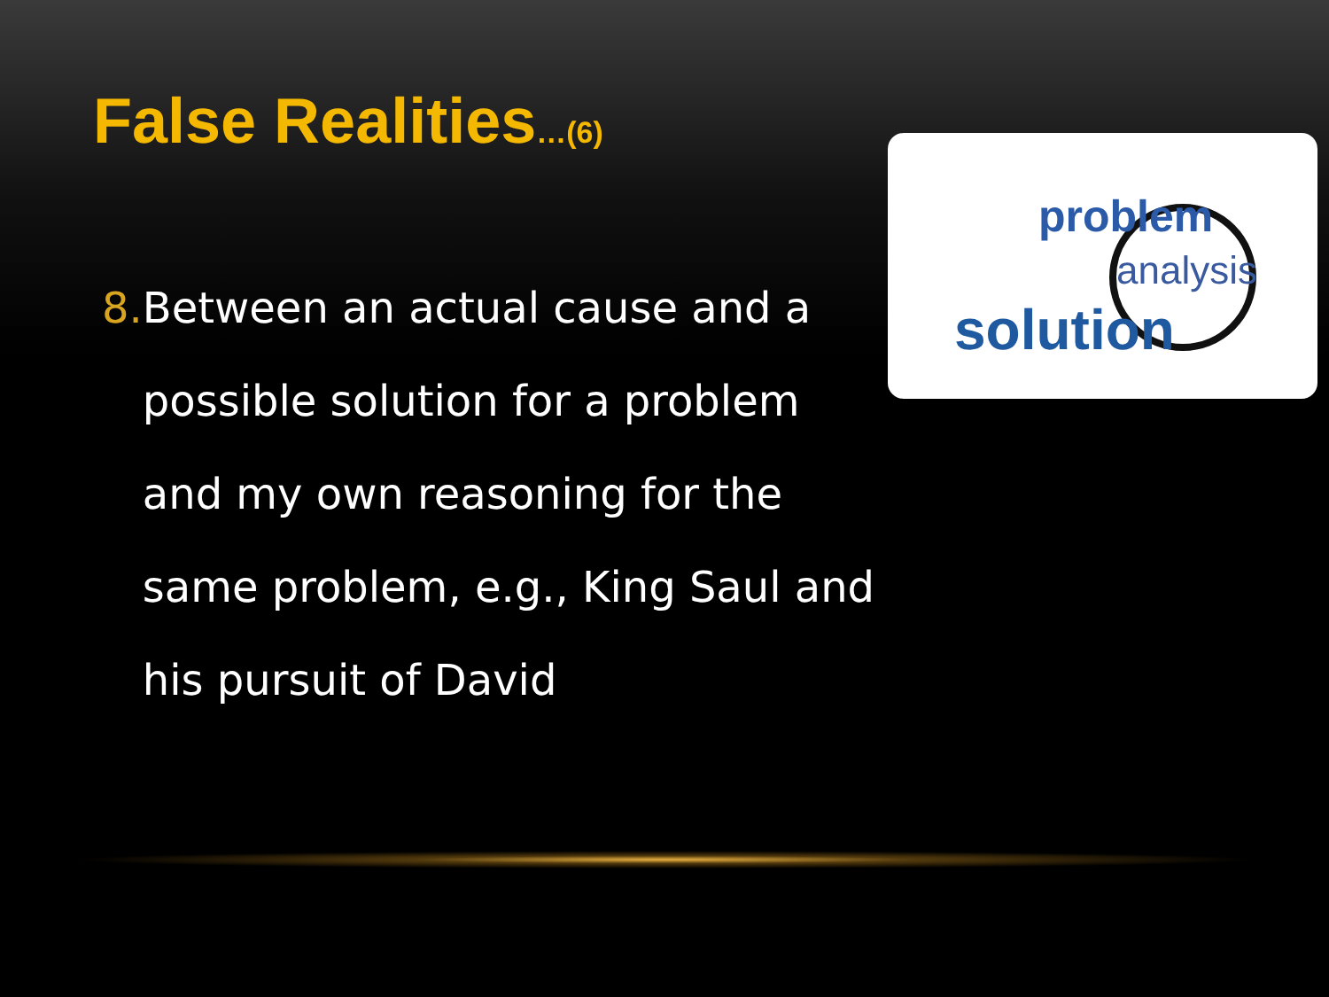False Realities…(6)
8. Between an actual cause and a possible solution for a problem and my own reasoning for the same problem, e.g., King Saul and his pursuit of David
problem
analysis
solution